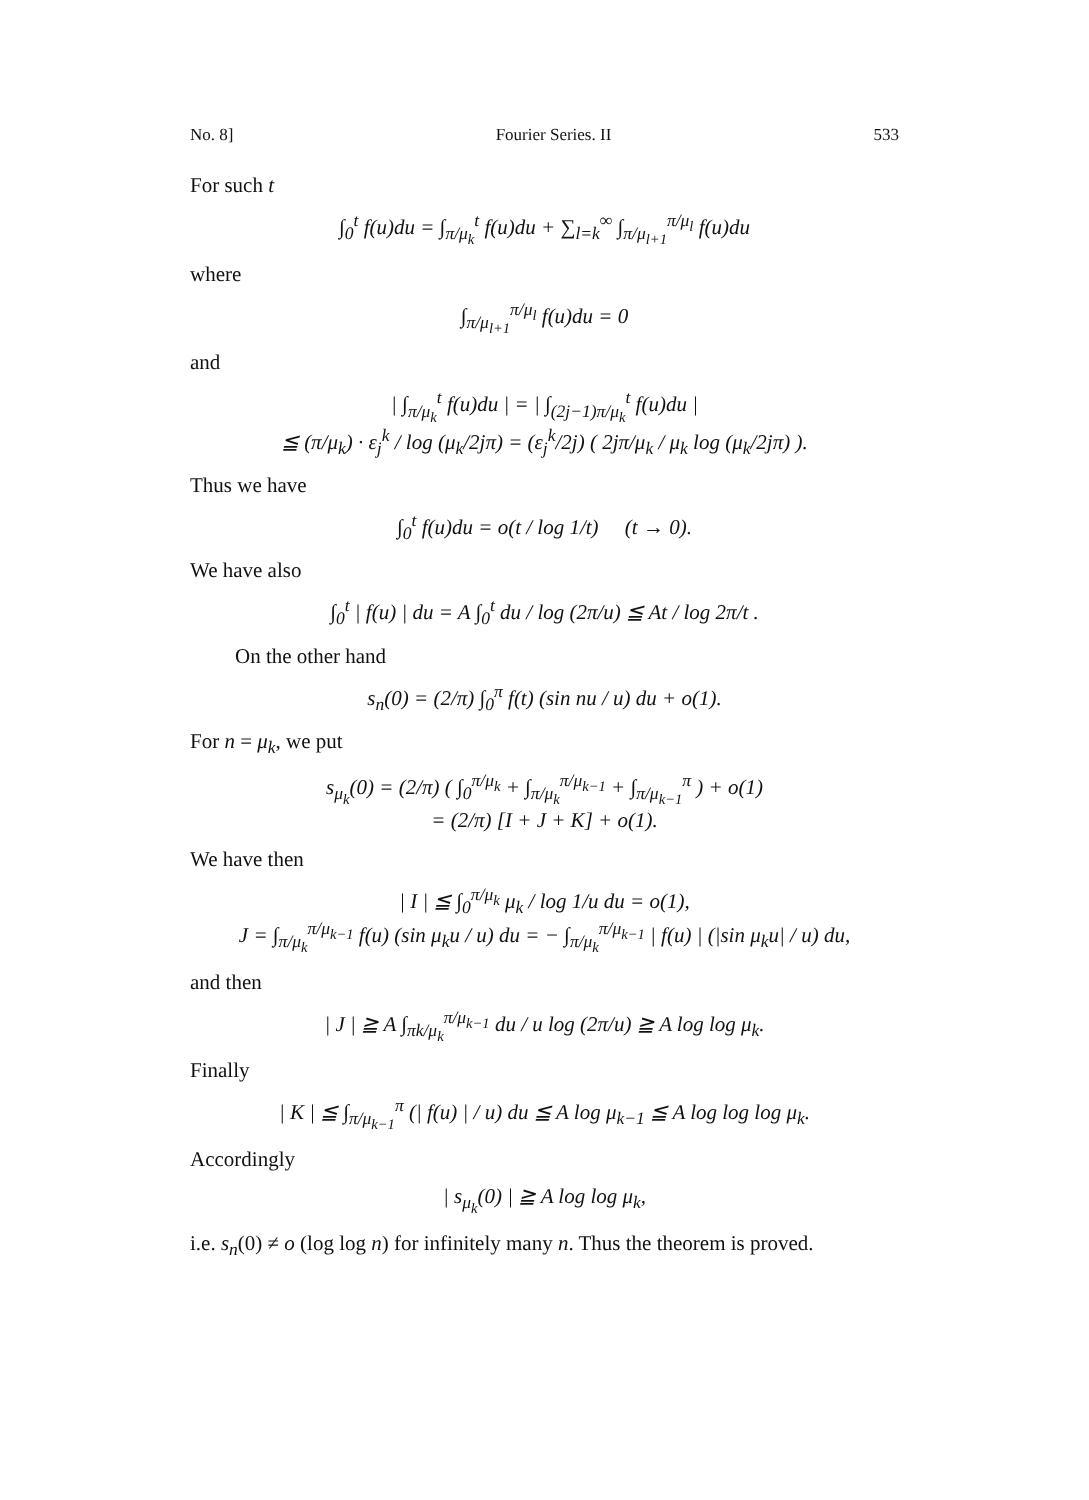No. 8] Fourier Series. II 533
For such t
∫<sub>0</sub><sup>t</sup> f(u)du = ∫<sub>π/μ<sub>k</sub></sub><sup>t</sup> f(u)du + ∑<sub>l=k</sub><sup>∞</sup> ∫<sub>π/μ<sub>l+1</sub></sub><sup>π/μ<sub>l</sub></sup> f(u)du
where
∫<sub>π/μ<sub>l+1</sub></sub><sup>π/μ<sub>l</sub></sup> f(u)du = 0
and
| ∫<sub>π/μ<sub>k</sub></sub><sup>t</sup> f(u)du | = | ∫<sub>(2j−1)π/μ<sub>k</sub></sub><sup>t</sup> f(u)du |
≦ (π/μ<sub>k</sub>) · ε<sub>j</sub><sup>k</sup> / log (μ<sub>k</sub>/2jπ) = (ε<sub>j</sub><sup>k</sup>/2j) ( 2jπ/μ<sub>k</sub> / μ<sub>k</sub> log (μ<sub>k</sub>/2jπ) ).
Thus we have
∫<sub>0</sub><sup>t</sup> f(u)du = o(t / log 1/t) (t → 0).
We have also
∫<sub>0</sub><sup>t</sup> | f(u) | du = A ∫<sub>0</sub><sup>t</sup> du / log (2π/u) ≦ At / log 2π/t .
On the other hand
s<sub>n</sub>(0) = (2/π) ∫<sub>0</sub><sup>π</sup> f(t) (sin nu / u) du + o(1).
For n = μ<sub>k</sub>, we put
s<sub>μ<sub>k</sub></sub>(0) = (2/π) ( ∫<sub>0</sub><sup>π/μ<sub>k</sub></sup> + ∫<sub>π/μ<sub>k</sub></sub><sup>π/μ<sub>k−1</sub></sup> + ∫<sub>π/μ<sub>k−1</sub></sub><sup>π</sup> ) + o(1)
= (2/π) [I + J + K] + o(1).
We have then
| I | ≦ ∫<sub>0</sub><sup>π/μ<sub>k</sub></sup> μ<sub>k</sub> / log 1/u du = o(1),
J = ∫<sub>π/μ<sub>k</sub></sub><sup>π/μ<sub>k−1</sub></sup> f(u) (sin μ<sub>k</sub>u / u) du = − ∫<sub>π/μ<sub>k</sub></sub><sup>π/μ<sub>k−1</sub></sup> | f(u) | (|sin μ<sub>k</sub>u| / u) du,
and then
| J | ≧ A ∫<sub>πk/μ<sub>k</sub></sub><sup>π/μ<sub>k−1</sub></sup> du / u log (2π/u) ≧ A log log μ<sub>k</sub>.
Finally
| K | ≦ ∫<sub>π/μ<sub>k−1</sub></sub><sup>π</sup> (| f(u) | / u) du ≦ A log μ<sub>k−1</sub> ≦ A log log log μ<sub>k</sub>.
Accordingly
| s<sub>μ<sub>k</sub></sub>(0) | ≧ A log log μ<sub>k</sub>,
i.e. s<sub>n</sub>(0) ≠ o (log log n) for infinitely many n. Thus the theorem is proved.